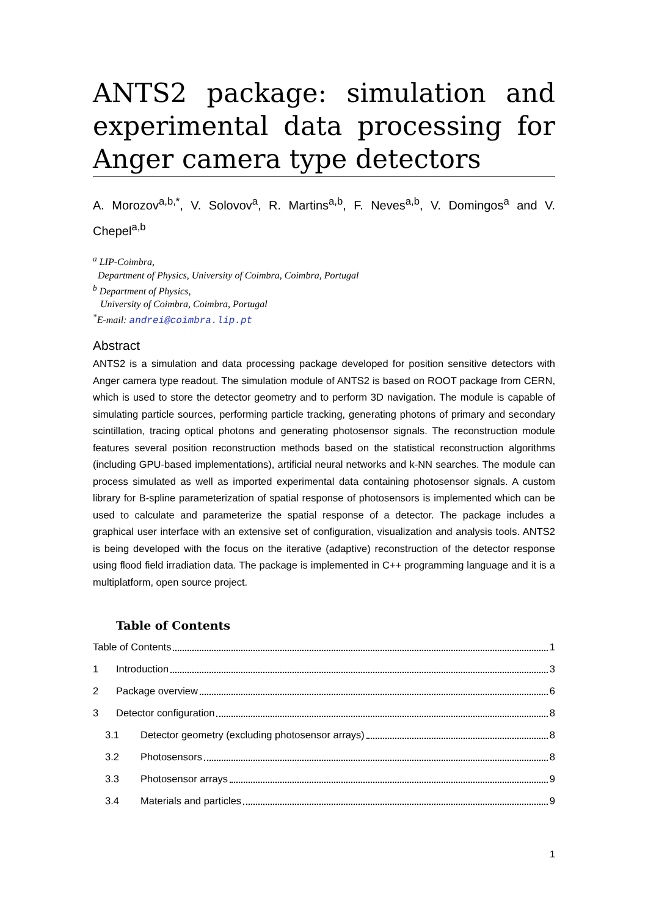ANTS2 package: simulation and experimental data processing for Anger camera type detectors
A. Morozov<sup>a,b,*</sup>, V. Solovov<sup>a</sup>, R. Martins<sup>a,b</sup>, F. Neves<sup>a,b</sup>, V. Domingos<sup>a</sup> and V. Chepel<sup>a,b</sup>
<sup>a</sup> LIP-Coimbra,
Department of Physics, University of Coimbra, Coimbra, Portugal
<sup>b</sup> Department of Physics,
University of Coimbra, Coimbra, Portugal
<sup>*</sup> E-mail: andrei@coimbra.lip.pt
Abstract
ANTS2 is a simulation and data processing package developed for position sensitive detectors with Anger camera type readout. The simulation module of ANTS2 is based on ROOT package from CERN, which is used to store the detector geometry and to perform 3D navigation. The module is capable of simulating particle sources, performing particle tracking, generating photons of primary and secondary scintillation, tracing optical photons and generating photosensor signals. The reconstruction module features several position reconstruction methods based on the statistical reconstruction algorithms (including GPU-based implementations), artificial neural networks and k-NN searches. The module can process simulated as well as imported experimental data containing photosensor signals. A custom library for B-spline parameterization of spatial response of photosensors is implemented which can be used to calculate and parameterize the spatial response of a detector. The package includes a graphical user interface with an extensive set of configuration, visualization and analysis tools. ANTS2 is being developed with the focus on the iterative (adaptive) reconstruction of the detector response using flood field irradiation data. The package is implemented in C++ programming language and it is a multiplatform, open source project.
Table of Contents
Table of Contents 1
1 Introduction 3
2 Package overview 6
3 Detector configuration 8
3.1 Detector geometry (excluding photosensor arrays) 8
3.2 Photosensors 8
3.3 Photosensor arrays 9
3.4 Materials and particles 9
1